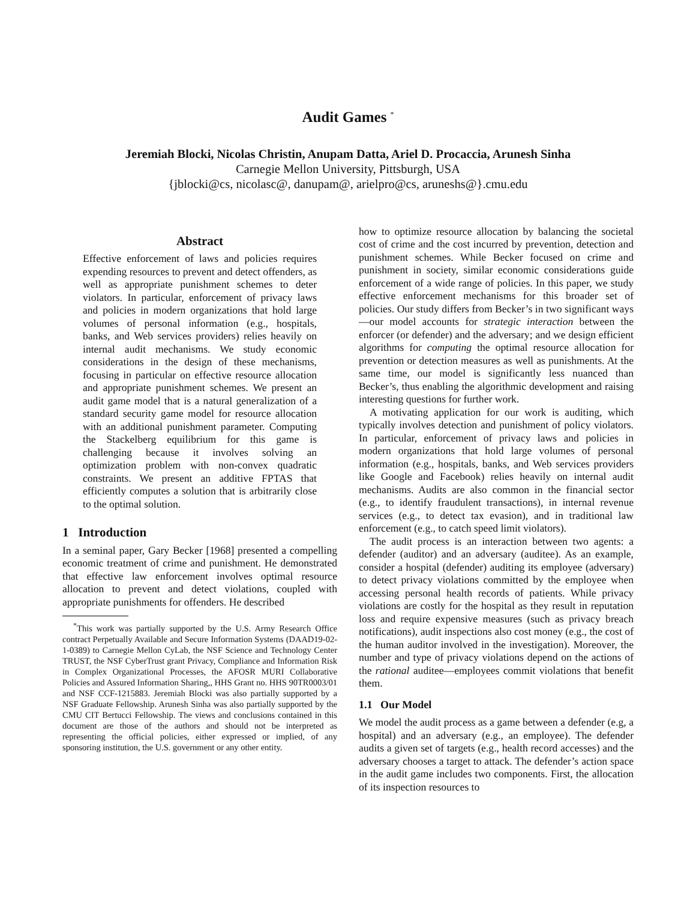Audit Games <sup>*</sup>
Jeremiah Blocki, Nicolas Christin, Anupam Datta, Ariel D. Procaccia, Arunesh Sinha
Carnegie Mellon University, Pittsburgh, USA
{jblocki@cs, nicolasc@, danupam@, arielpro@cs, aruneshs@}.cmu.edu
Abstract
Effective enforcement of laws and policies requires expending resources to prevent and detect offenders, as well as appropriate punishment schemes to deter violators. In particular, enforcement of privacy laws and policies in modern organizations that hold large volumes of personal information (e.g., hospitals, banks, and Web services providers) relies heavily on internal audit mechanisms. We study economic considerations in the design of these mechanisms, focusing in particular on effective resource allocation and appropriate punishment schemes. We present an audit game model that is a natural generalization of a standard security game model for resource allocation with an additional punishment parameter. Computing the Stackelberg equilibrium for this game is challenging because it involves solving an optimization problem with non-convex quadratic constraints. We present an additive FPTAS that efficiently computes a solution that is arbitrarily close to the optimal solution.
1 Introduction
In a seminal paper, Gary Becker [1968] presented a compelling economic treatment of crime and punishment. He demonstrated that effective law enforcement involves optimal resource allocation to prevent and detect violations, coupled with appropriate punishments for offenders. He described
<sup>*</sup> This work was partially supported by the U.S. Army Research Office contract Perpetually Available and Secure Information Systems (DAAD19-02-1-0389) to Carnegie Mellon CyLab, the NSF Science and Technology Center TRUST, the NSF CyberTrust grant Privacy, Compliance and Information Risk in Complex Organizational Processes, the AFOSR MURI Collaborative Policies and Assured Information Sharing,, HHS Grant no. HHS 90TR0003/01 and NSF CCF-1215883. Jeremiah Blocki was also partially supported by a NSF Graduate Fellowship. Arunesh Sinha was also partially supported by the CMU CIT Bertucci Fellowship. The views and conclusions contained in this document are those of the authors and should not be interpreted as representing the official policies, either expressed or implied, of any sponsoring institution, the U.S. government or any other entity.
how to optimize resource allocation by balancing the societal cost of crime and the cost incurred by prevention, detection and punishment schemes. While Becker focused on crime and punishment in society, similar economic considerations guide enforcement of a wide range of policies. In this paper, we study effective enforcement mechanisms for this broader set of policies. Our study differs from Becker’s in two significant ways—our model accounts for strategic interaction between the enforcer (or defender) and the adversary; and we design efficient algorithms for computing the optimal resource allocation for prevention or detection measures as well as punishments. At the same time, our model is significantly less nuanced than Becker’s, thus enabling the algorithmic development and raising interesting questions for further work.
A motivating application for our work is auditing, which typically involves detection and punishment of policy violators. In particular, enforcement of privacy laws and policies in modern organizations that hold large volumes of personal information (e.g., hospitals, banks, and Web services providers like Google and Facebook) relies heavily on internal audit mechanisms. Audits are also common in the financial sector (e.g., to identify fraudulent transactions), in internal revenue services (e.g., to detect tax evasion), and in traditional law enforcement (e.g., to catch speed limit violators).
The audit process is an interaction between two agents: a defender (auditor) and an adversary (auditee). As an example, consider a hospital (defender) auditing its employee (adversary) to detect privacy violations committed by the employee when accessing personal health records of patients. While privacy violations are costly for the hospital as they result in reputation loss and require expensive measures (such as privacy breach notifications), audit inspections also cost money (e.g., the cost of the human auditor involved in the investigation). Moreover, the number and type of privacy violations depend on the actions of the rational auditee—employees commit violations that benefit them.
1.1 Our Model
We model the audit process as a game between a defender (e.g, a hospital) and an adversary (e.g., an employee). The defender audits a given set of targets (e.g., health record accesses) and the adversary chooses a target to attack. The defender’s action space in the audit game includes two components. First, the allocation of its inspection resources to